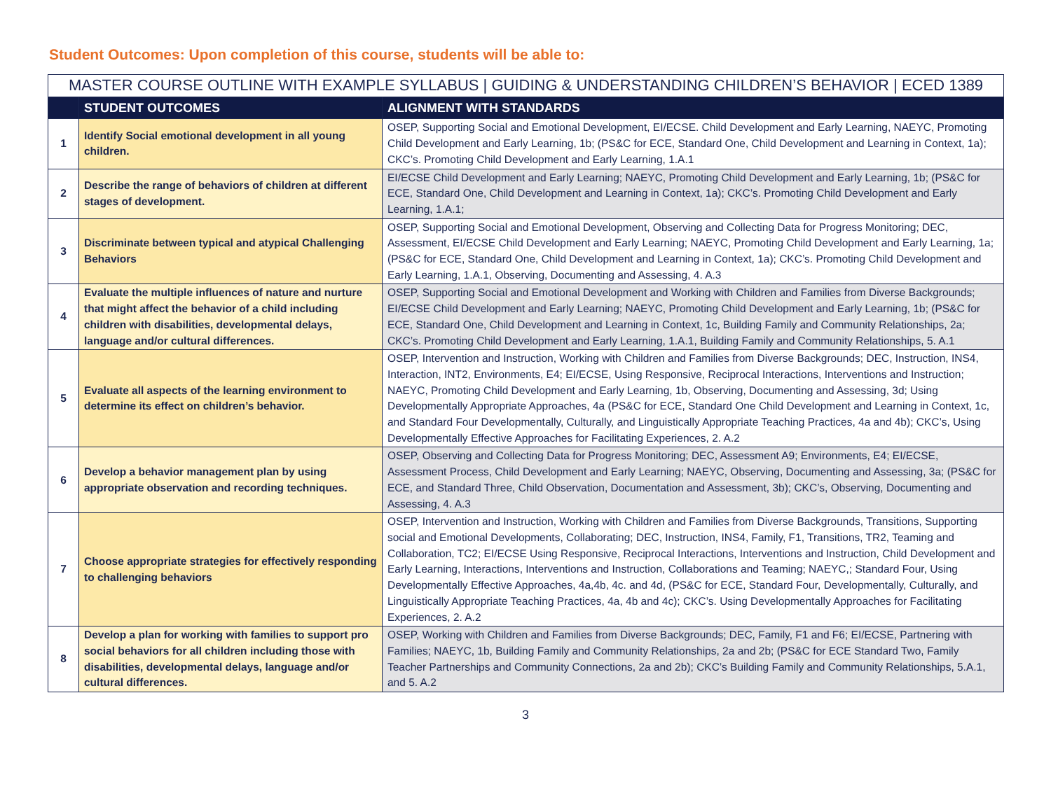Student Outcomes: Upon completion of this course, students will be able to:
| MASTER COURSE OUTLINE WITH EXAMPLE SYLLABUS / GUIDING & UNDERSTANDING CHILDREN’S BEHAVIOR / ECED 1389 | | |
| --- | --- | --- |
| | STUDENT OUTCOMES | ALIGNMENT WITH STANDARDS |
| 1 | Identify Social emotional development in all young children. | OSEP, Supporting Social and Emotional Development, EI/ECSE. Child Development and Early Learning, NAEYC, Promoting Child Development and Early Learning, 1b; (PS&C for ECE, Standard One, Child Development and Learning in Context, 1a); CKC’s. Promoting Child Development and Early Learning, 1.A.1 |
| 2 | Describe the range of behaviors of children at different stages of development. | EI/ECSE Child Development and Early Learning; NAEYC, Promoting Child Development and Early Learning, 1b; (PS&C for ECE, Standard One, Child Development and Learning in Context, 1a); CKC’s. Promoting Child Development and Early Learning, 1.A.1; |
| 3 | Discriminate between typical and atypical Challenging Behaviors | OSEP, Supporting Social and Emotional Development, Observing and Collecting Data for Progress Monitoring; DEC, Assessment, EI/ECSE Child Development and Early Learning; NAEYC, Promoting Child Development and Early Learning, 1a; (PS&C for ECE, Standard One, Child Development and Learning in Context, 1a); CKC’s. Promoting Child Development and Early Learning, 1.A.1, Observing, Documenting and Assessing, 4. A.3 |
| 4 | Evaluate the multiple influences of nature and nurture that might affect the behavior of a child including children with disabilities, developmental delays, language and/or cultural differences. | OSEP, Supporting Social and Emotional Development and Working with Children and Families from Diverse Backgrounds; EI/ECSE Child Development and Early Learning; NAEYC, Promoting Child Development and Early Learning, 1b; (PS&C for ECE, Standard One, Child Development and Learning in Context, 1c, Building Family and Community Relationships, 2a; CKC’s. Promoting Child Development and Early Learning, 1.A.1, Building Family and Community Relationships, 5. A.1 |
| 5 | Evaluate all aspects of the learning environment to determine its effect on children’s behavior. | OSEP, Intervention and Instruction, Working with Children and Families from Diverse Backgrounds; DEC, Instruction, INS4, Interaction, INT2, Environments, E4; EI/ECSE, Using Responsive, Reciprocal Interactions, Interventions and Instruction; NAEYC, Promoting Child Development and Early Learning, 1b, Observing, Documenting and Assessing, 3d; Using Developmentally Appropriate Approaches, 4a (PS&C for ECE, Standard One Child Development and Learning in Context, 1c, and Standard Four Developmentally, Culturally, and Linguistically Appropriate Teaching Practices, 4a and 4b); CKC’s, Using Developmentally Effective Approaches for Facilitating Experiences, 2. A.2 |
| 6 | Develop a behavior management plan by using appropriate observation and recording techniques. | OSEP, Observing and Collecting Data for Progress Monitoring; DEC, Assessment A9; Environments, E4; EI/ECSE, Assessment Process, Child Development and Early Learning; NAEYC, Observing, Documenting and Assessing, 3a; (PS&C for ECE, and Standard Three, Child Observation, Documentation and Assessment, 3b); CKC’s, Observing, Documenting and Assessing, 4. A.3 |
| 7 | Choose appropriate strategies for effectively responding to challenging behaviors | OSEP, Intervention and Instruction, Working with Children and Families from Diverse Backgrounds, Transitions, Supporting social and Emotional Developments, Collaborating; DEC, Instruction, INS4, Family, F1, Transitions, TR2, Teaming and Collaboration, TC2; EI/ECSE Using Responsive, Reciprocal Interactions, Interventions and Instruction, Child Development and Early Learning, Interactions, Interventions and Instruction, Collaborations and Teaming; NAEYC,; Standard Four, Using Developmentally Effective Approaches, 4a,4b, 4c. and 4d, (PS&C for ECE, Standard Four, Developmentally, Culturally, and Linguistically Appropriate Teaching Practices, 4a, 4b and 4c); CKC’s. Using Developmentally Approaches for Facilitating Experiences, 2. A.2 |
| 8 | Develop a plan for working with families to support pro social behaviors for all children including those with disabilities, developmental delays, language and/or cultural differences. | OSEP, Working with Children and Families from Diverse Backgrounds; DEC, Family, F1 and F6; EI/ECSE, Partnering with Families; NAEYC, 1b, Building Family and Community Relationships, 2a and 2b; (PS&C for ECE Standard Two, Family Teacher Partnerships and Community Connections, 2a and 2b); CKC’s Building Family and Community Relationships, 5.A.1, and 5. A.2 |
3